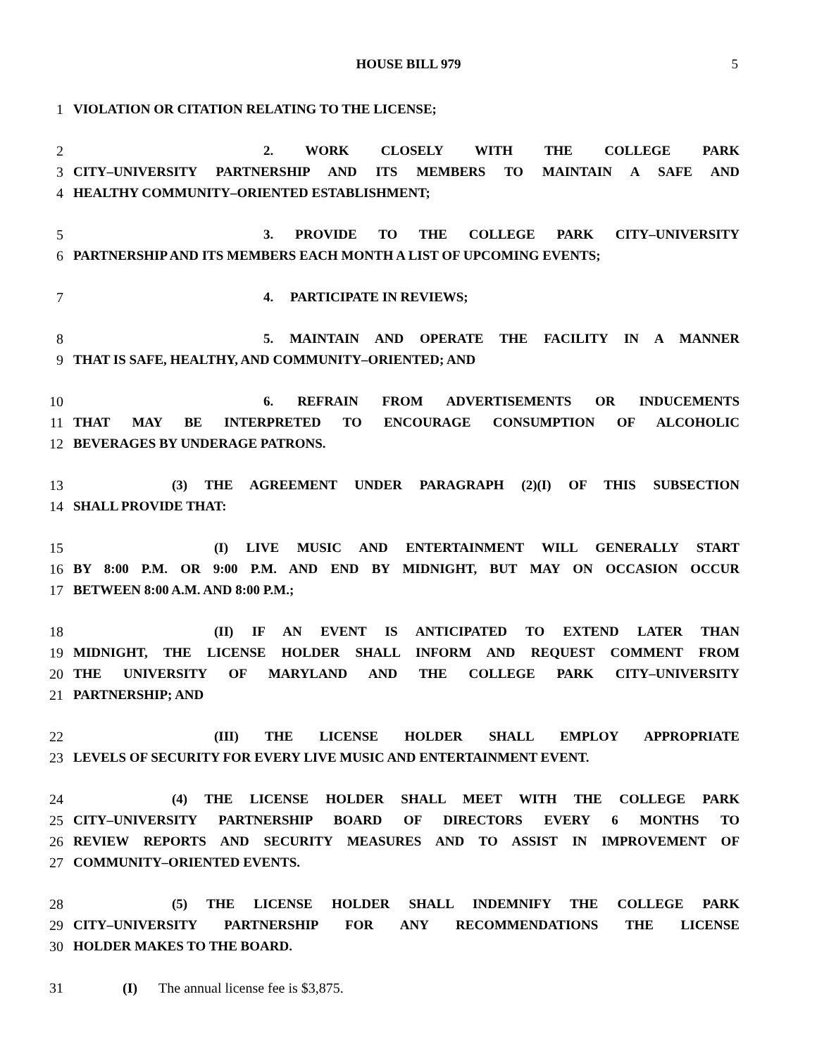HOUSE BILL 979 5
1 VIOLATION OR CITATION RELATING TO THE LICENSE;
2 2. WORK CLOSELY WITH THE COLLEGE PARK
3 CITY–UNIVERSITY PARTNERSHIP AND ITS MEMBERS TO MAINTAIN A SAFE AND
4 HEALTHY COMMUNITY–ORIENTED ESTABLISHMENT;
5 3. PROVIDE TO THE COLLEGE PARK CITY–UNIVERSITY
6 PARTNERSHIP AND ITS MEMBERS EACH MONTH A LIST OF UPCOMING EVENTS;
7 4. PARTICIPATE IN REVIEWS;
8 5. MAINTAIN AND OPERATE THE FACILITY IN A MANNER
9 THAT IS SAFE, HEALTHY, AND COMMUNITY–ORIENTED; AND
10 6. REFRAIN FROM ADVERTISEMENTS OR INDUCEMENTS
11 THAT MAY BE INTERPRETED TO ENCOURAGE CONSUMPTION OF ALCOHOLIC
12 BEVERAGES BY UNDERAGE PATRONS.
13 (3) THE AGREEMENT UNDER PARAGRAPH (2)(I) OF THIS SUBSECTION
14 SHALL PROVIDE THAT:
15 (I) LIVE MUSIC AND ENTERTAINMENT WILL GENERALLY START
16 BY 8:00 P.M. OR 9:00 P.M. AND END BY MIDNIGHT, BUT MAY ON OCCASION OCCUR
17 BETWEEN 8:00 A.M. AND 8:00 P.M.;
18 (II) IF AN EVENT IS ANTICIPATED TO EXTEND LATER THAN
19 MIDNIGHT, THE LICENSE HOLDER SHALL INFORM AND REQUEST COMMENT FROM
20 THE UNIVERSITY OF MARYLAND AND THE COLLEGE PARK CITY–UNIVERSITY
21 PARTNERSHIP; AND
22 (III) THE LICENSE HOLDER SHALL EMPLOY APPROPRIATE
23 LEVELS OF SECURITY FOR EVERY LIVE MUSIC AND ENTERTAINMENT EVENT.
24 (4) THE LICENSE HOLDER SHALL MEET WITH THE COLLEGE PARK
25 CITY–UNIVERSITY PARTNERSHIP BOARD OF DIRECTORS EVERY 6 MONTHS TO
26 REVIEW REPORTS AND SECURITY MEASURES AND TO ASSIST IN IMPROVEMENT OF
27 COMMUNITY–ORIENTED EVENTS.
28 (5) THE LICENSE HOLDER SHALL INDEMNIFY THE COLLEGE PARK
29 CITY–UNIVERSITY PARTNERSHIP FOR ANY RECOMMENDATIONS THE LICENSE
30 HOLDER MAKES TO THE BOARD.
31 (I) The annual license fee is $3,875.